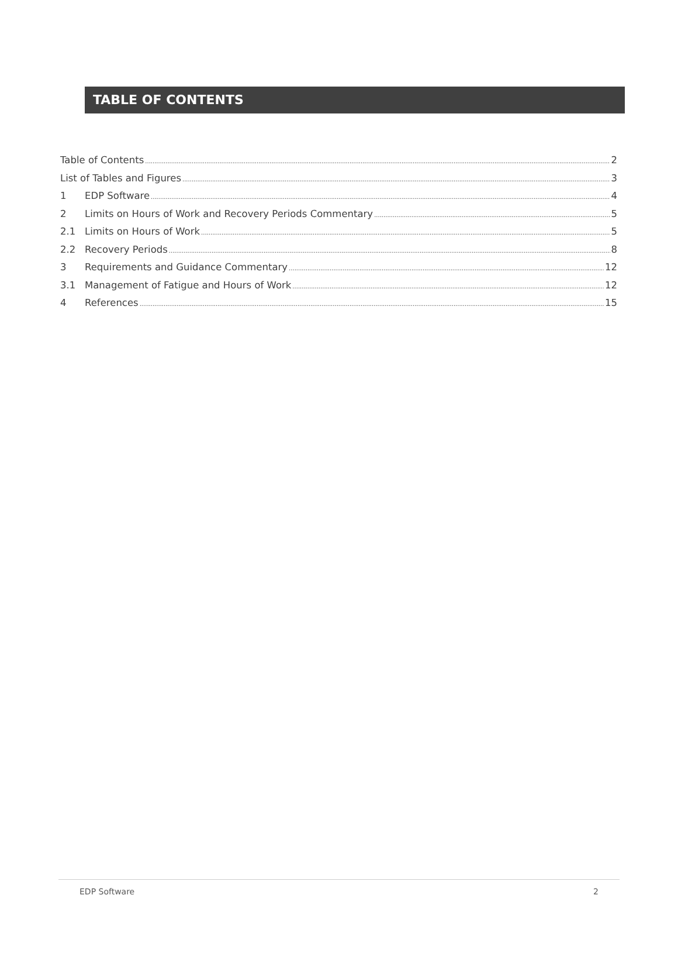TABLE OF CONTENTS
Table of Contents 2
List of Tables and Figures 3
1 EDP Software 4
2 Limits on Hours of Work and Recovery Periods Commentary 5
2.1 Limits on Hours of Work 5
2.2 Recovery Periods 8
3 Requirements and Guidance Commentary 12
3.1 Management of Fatigue and Hours of Work 12
4 References 15
EDP Software 2